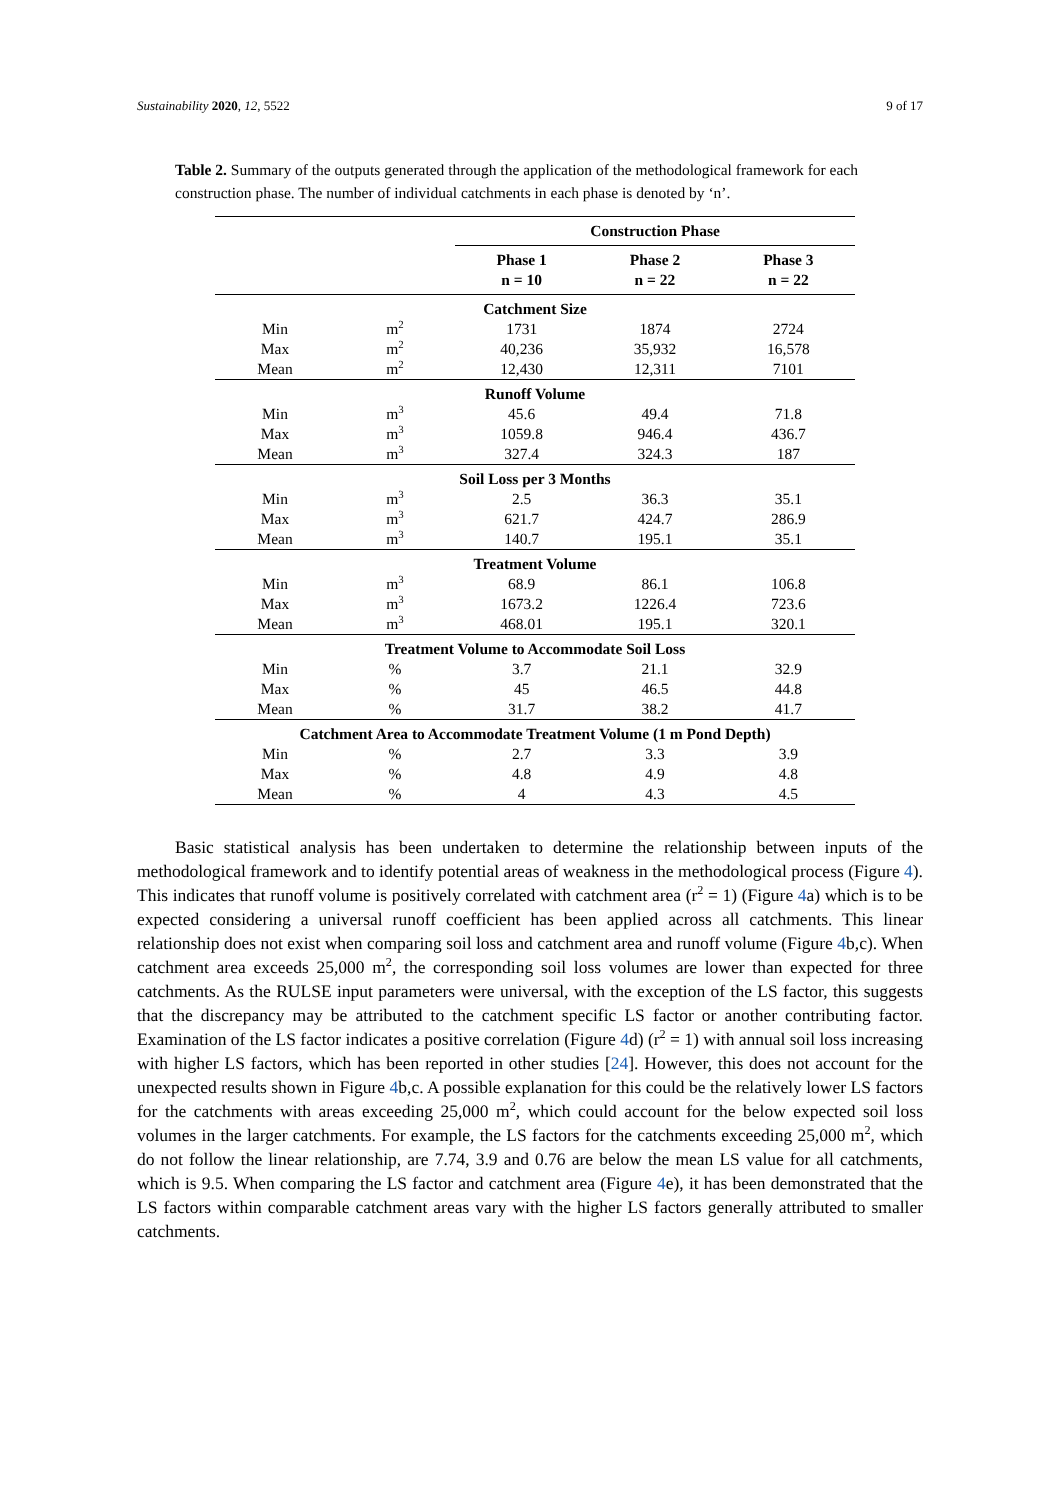Sustainability 2020, 12, 5522 9 of 17
Table 2. Summary of the outputs generated through the application of the methodological framework for each construction phase. The number of individual catchments in each phase is denoted by ‘n’.
| | | Construction Phase | | |
| --- | --- | --- | --- | --- |
| | | Phase 1 n = 10 | Phase 2 n = 22 | Phase 3 n = 22 |
| Catchment Size | | | | |
| Min | m<sup>2</sup> | 1731 | 1874 | 2724 |
| Max | m<sup>2</sup> | 40,236 | 35,932 | 16,578 |
| Mean | m<sup>2</sup> | 12,430 | 12,311 | 7101 |
| Runoff Volume | | | | |
| Min | m<sup>3</sup> | 45.6 | 49.4 | 71.8 |
| Max | m<sup>3</sup> | 1059.8 | 946.4 | 436.7 |
| Mean | m<sup>3</sup> | 327.4 | 324.3 | 187 |
| Soil Loss per 3 Months | | | | |
| Min | m<sup>3</sup> | 2.5 | 36.3 | 35.1 |
| Max | m<sup>3</sup> | 621.7 | 424.7 | 286.9 |
| Mean | m<sup>3</sup> | 140.7 | 195.1 | 35.1 |
| Treatment Volume | | | | |
| Min | m<sup>3</sup> | 68.9 | 86.1 | 106.8 |
| Max | m<sup>3</sup> | 1673.2 | 1226.4 | 723.6 |
| Mean | m<sup>3</sup> | 468.01 | 195.1 | 320.1 |
| Treatment Volume to Accommodate Soil Loss | | | | |
| Min | % | 3.7 | 21.1 | 32.9 |
| Max | % | 45 | 46.5 | 44.8 |
| Mean | % | 31.7 | 38.2 | 41.7 |
| Catchment Area to Accommodate Treatment Volume (1 m Pond Depth) | | | | |
| Min | % | 2.7 | 3.3 | 3.9 |
| Max | % | 4.8 | 4.9 | 4.8 |
| Mean | % | 4 | 4.3 | 4.5 |
Basic statistical analysis has been undertaken to determine the relationship between inputs of the methodological framework and to identify potential areas of weakness in the methodological process (Figure 4). This indicates that runoff volume is positively correlated with catchment area (r<sup>2</sup> = 1) (Figure 4a) which is to be expected considering a universal runoff coefficient has been applied across all catchments. This linear relationship does not exist when comparing soil loss and catchment area and runoff volume (Figure 4b,c). When catchment area exceeds 25,000 m<sup>2</sup>, the corresponding soil loss volumes are lower than expected for three catchments. As the RULSE input parameters were universal, with the exception of the LS factor, this suggests that the discrepancy may be attributed to the catchment specific LS factor or another contributing factor. Examination of the LS factor indicates a positive correlation (Figure 4d) (r<sup>2</sup> = 1) with annual soil loss increasing with higher LS factors, which has been reported in other studies [24]. However, this does not account for the unexpected results shown in Figure 4b,c. A possible explanation for this could be the relatively lower LS factors for the catchments with areas exceeding 25,000 m<sup>2</sup>, which could account for the below expected soil loss volumes in the larger catchments. For example, the LS factors for the catchments exceeding 25,000 m<sup>2</sup>, which do not follow the linear relationship, are 7.74, 3.9 and 0.76 are below the mean LS value for all catchments, which is 9.5. When comparing the LS factor and catchment area (Figure 4e), it has been demonstrated that the LS factors within comparable catchment areas vary with the higher LS factors generally attributed to smaller catchments.